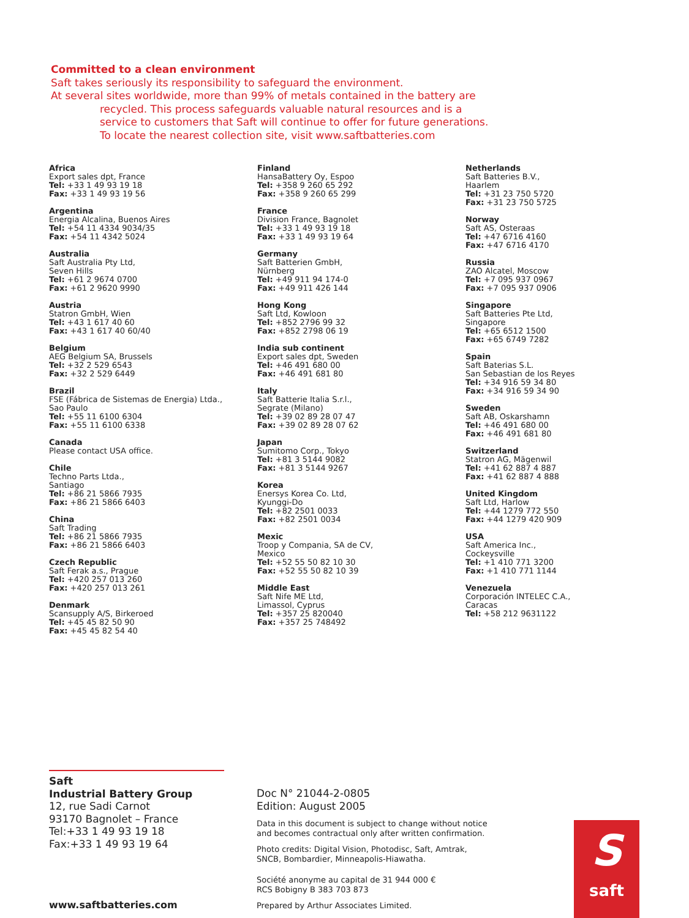Committed to a clean environment
Saft takes seriously its responsibility to safeguard the environment.
At several sites worldwide, more than 99% of metals contained in the battery are
recycled. This process safeguards valuable natural resources and is a
service to customers that Saft will continue to offer for future generations.
To locate the nearest collection site, visit www.saftbatteries.com
Africa
Export sales dpt, France
Tel: +33 1 49 93 19 18
Fax: +33 1 49 93 19 56
Argentina
Energia Alcalina, Buenos Aires
Tel: +54 11 4334 9034/35
Fax: +54 11 4342 5024
Australia
Saft Australia Pty Ltd,
Seven Hills
Tel: +61 2 9674 0700
Fax: +61 2 9620 9990
Austria
Statron GmbH, Wien
Tel: +43 1 617 40 60
Fax: +43 1 617 40 60/40
Belgium
AEG Belgium SA, Brussels
Tel: +32 2 529 6543
Fax: +32 2 529 6449
Brazil
FSE (Fábrica de Sistemas de Energia) Ltda.,
Sao Paulo
Tel: +55 11 6100 6304
Fax: +55 11 6100 6338
Canada
Please contact USA office.
Chile
Techno Parts Ltda.,
Santiago
Tel: +86 21 5866 7935
Fax: +86 21 5866 6403
China
Saft Trading
Tel: +86 21 5866 7935
Fax: +86 21 5866 6403
Czech Republic
Saft Ferak a.s., Prague
Tel: +420 257 013 260
Fax: +420 257 013 261
Denmark
Scansupply A/S, Birkeroed
Tel: +45 45 82 50 90
Fax: +45 45 82 54 40
Finland
HansaBattery Oy, Espoo
Tel: +358 9 260 65 292
Fax: +358 9 260 65 299
France
Division France, Bagnolet
Tel: +33 1 49 93 19 18
Fax: +33 1 49 93 19 64
Germany
Saft Batterien GmbH,
Nürnberg
Tel: +49 911 94 174-0
Fax: +49 911 426 144
Hong Kong
Saft Ltd, Kowloon
Tel: +852 2796 99 32
Fax: +852 2798 06 19
India sub continent
Export sales dpt, Sweden
Tel: +46 491 680 00
Fax: +46 491 681 80
Italy
Saft Batterie Italia S.r.l.,
Segrate (Milano)
Tel: +39 02 89 28 07 47
Fax: +39 02 89 28 07 62
Japan
Sumitomo Corp., Tokyo
Tel: +81 3 5144 9082
Fax: +81 3 5144 9267
Korea
Enersys Korea Co. Ltd,
Kyunggi-Do
Tel: +82 2501 0033
Fax: +82 2501 0034
Mexic
Troop y Compania, SA de CV,
Mexico
Tel: +52 55 50 82 10 30
Fax: +52 55 50 82 10 39
Middle East
Saft Nife ME Ltd,
Limassol, Cyprus
Tel: +357 25 820040
Fax: +357 25 748492
Netherlands
Saft Batteries B.V.,
Haarlem
Tel: +31 23 750 5720
Fax: +31 23 750 5725
Norway
Saft AS, Osteraas
Tel: +47 6716 4160
Fax: +47 6716 4170
Russia
ZAO Alcatel, Moscow
Tel: +7 095 937 0967
Fax: +7 095 937 0906
Singapore
Saft Batteries Pte Ltd,
Singapore
Tel: +65 6512 1500
Fax: +65 6749 7282
Spain
Saft Baterias S.L.
San Sebastian de los Reyes
Tel: +34 916 59 34 80
Fax: +34 916 59 34 90
Sweden
Saft AB, Oskarshamn
Tel: +46 491 680 00
Fax: +46 491 681 80
Switzerland
Statron AG, Mägenwil
Tel: +41 62 887 4 887
Fax: +41 62 887 4 888
United Kingdom
Saft Ltd, Harlow
Tel: +44 1279 772 550
Fax: +44 1279 420 909
USA
Saft America Inc.,
Cockeysville
Tel: +1 410 771 3200
Fax: +1 410 771 1144
Venezuela
Corporación INTELEC C.A.,
Caracas
Tel: +58 212 9631122
Saft
Industrial Battery Group
12, rue Sadi Carnot
93170 Bagnolet – France
Tel:+33 1 49 93 19 18
Fax:+33 1 49 93 19 64
www.saftbatteries.com
Doc N° 21044-2-0805
Edition: August 2005
Data in this document is subject to change without notice
and becomes contractual only after written confirmation.
Photo credits: Digital Vision, Photodisc, Saft, Amtrak,
SNCB, Bombardier, Minneapolis-Hiawatha.
Société anonyme au capital de 31 944 000 €
RCS Bobigny B 383 703 873
Prepared by Arthur Associates Limited.
S
saft